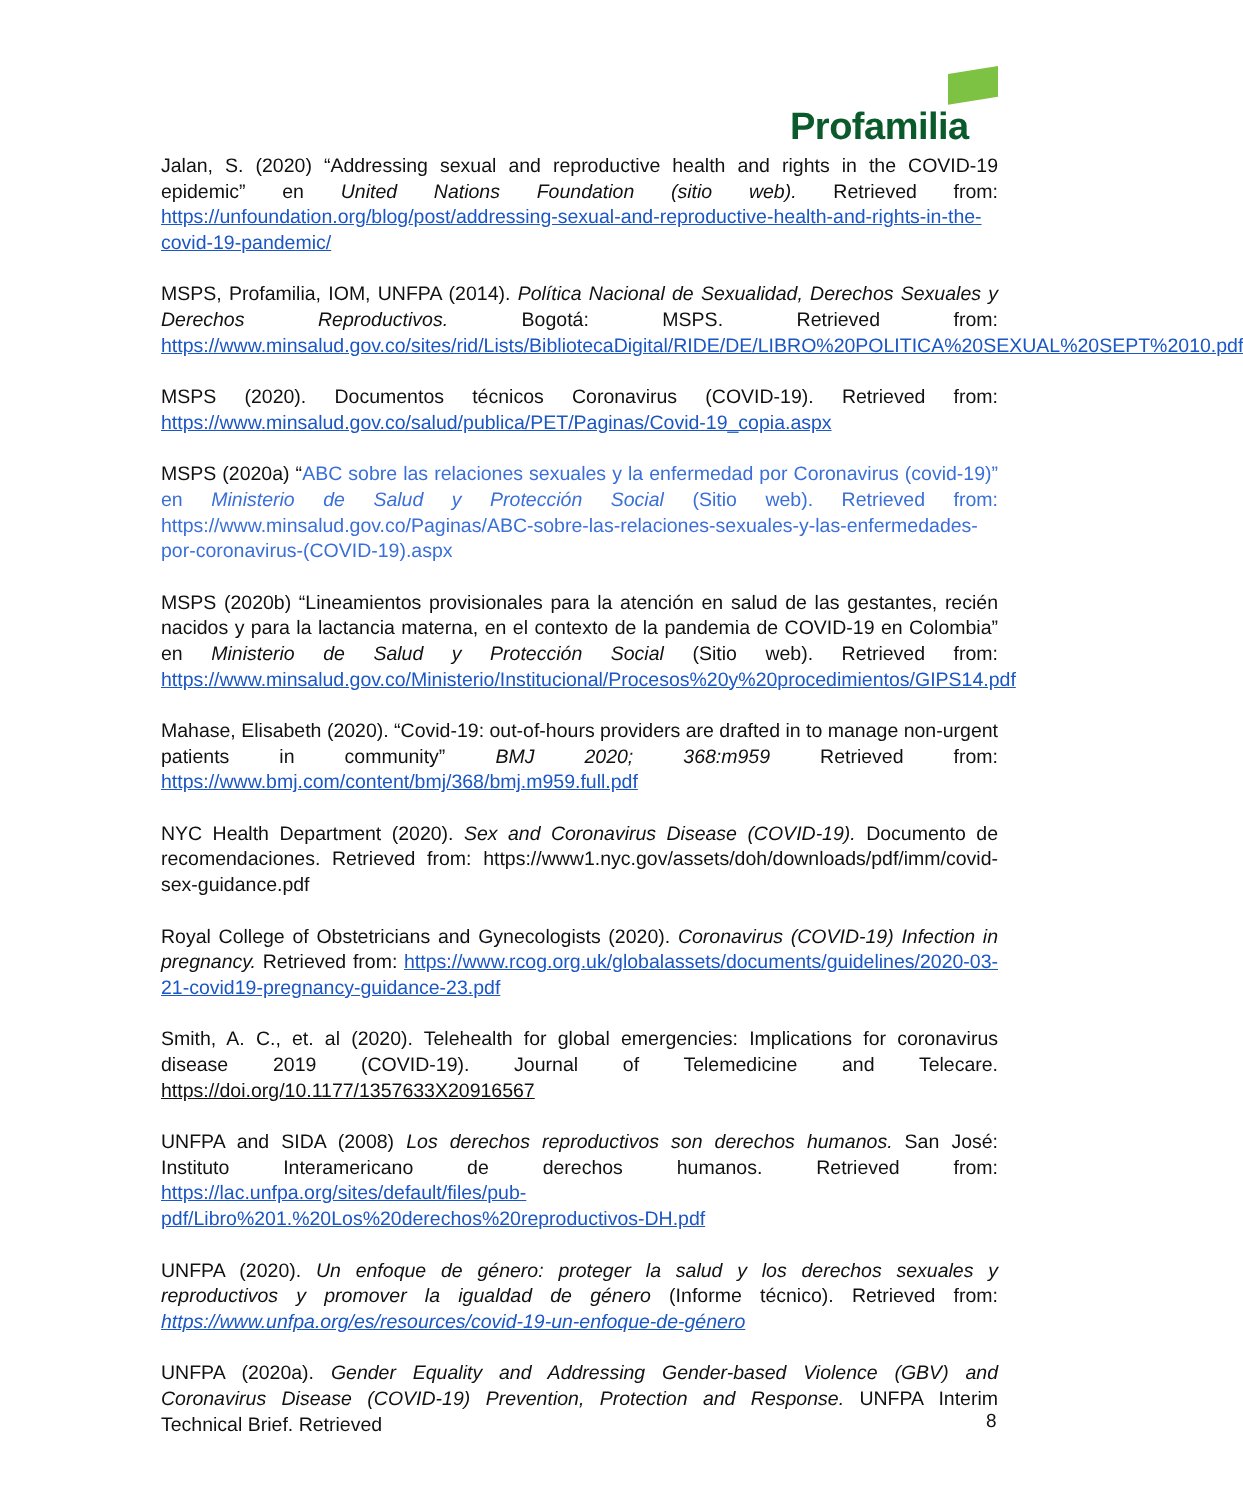Profamilia
Jalan, S. (2020) “Addressing sexual and reproductive health and rights in the COVID-19 epidemic” en United Nations Foundation (sitio web). Retrieved from: https://unfoundation.org/blog/post/addressing-sexual-and-reproductive-health-and-rights-in-the-covid-19-pandemic/
MSPS, Profamilia, IOM, UNFPA (2014). Política Nacional de Sexualidad, Derechos Sexuales y Derechos Reproductivos. Bogotá: MSPS. Retrieved from: https://www.minsalud.gov.co/sites/rid/Lists/BibliotecaDigital/RIDE/DE/LIBRO%20POLITICA%20SEXUAL%20SEPT%2010.pdf
MSPS (2020). Documentos técnicos Coronavirus (COVID-19). Retrieved from: https://www.minsalud.gov.co/salud/publica/PET/Paginas/Covid-19_copia.aspx
MSPS (2020a) “ABC sobre las relaciones sexuales y la enfermedad por Coronavirus (covid-19)” en Ministerio de Salud y Protección Social (Sitio web). Retrieved from: https://www.minsalud.gov.co/Paginas/ABC-sobre-las-relaciones-sexuales-y-las-enfermedades-por-coronavirus-(COVID-19).aspx
MSPS (2020b) “Lineamientos provisionales para la atención en salud de las gestantes, recién nacidos y para la lactancia materna, en el contexto de la pandemia de COVID-19 en Colombia” en Ministerio de Salud y Protección Social (Sitio web). Retrieved from: https://www.minsalud.gov.co/Ministerio/Institucional/Procesos%20y%20procedimientos/GIPS14.pdf
Mahase, Elisabeth (2020). “Covid-19: out-of-hours providers are drafted in to manage non-urgent patients in community” BMJ 2020; 368:m959 Retrieved from: https://www.bmj.com/content/bmj/368/bmj.m959.full.pdf
NYC Health Department (2020). Sex and Coronavirus Disease (COVID-19). Documento de recomendaciones. Retrieved from: https://www1.nyc.gov/assets/doh/downloads/pdf/imm/covid-sex-guidance.pdf
Royal College of Obstetricians and Gynecologists (2020). Coronavirus (COVID-19) Infection in pregnancy. Retrieved from: https://www.rcog.org.uk/globalassets/documents/guidelines/2020-03-21-covid19-pregnancy-guidance-23.pdf
Smith, A. C., et. al (2020). Telehealth for global emergencies: Implications for coronavirus disease 2019 (COVID-19). Journal of Telemedicine and Telecare. https://doi.org/10.1177/1357633X20916567
UNFPA and SIDA (2008) Los derechos reproductivos son derechos humanos. San José: Instituto Interamericano de derechos humanos. Retrieved from: https://lac.unfpa.org/sites/default/files/pub-pdf/Libro%201.%20Los%20derechos%20reproductivos-DH.pdf
UNFPA (2020). Un enfoque de género: proteger la salud y los derechos sexuales y reproductivos y promover la igualdad de género (Informe técnico). Retrieved from: https://www.unfpa.org/es/resources/covid-19-un-enfoque-de-género
UNFPA (2020a). Gender Equality and Addressing Gender-based Violence (GBV) and Coronavirus Disease (COVID-19) Prevention, Protection and Response. UNFPA Interim Technical Brief. Retrieved
8